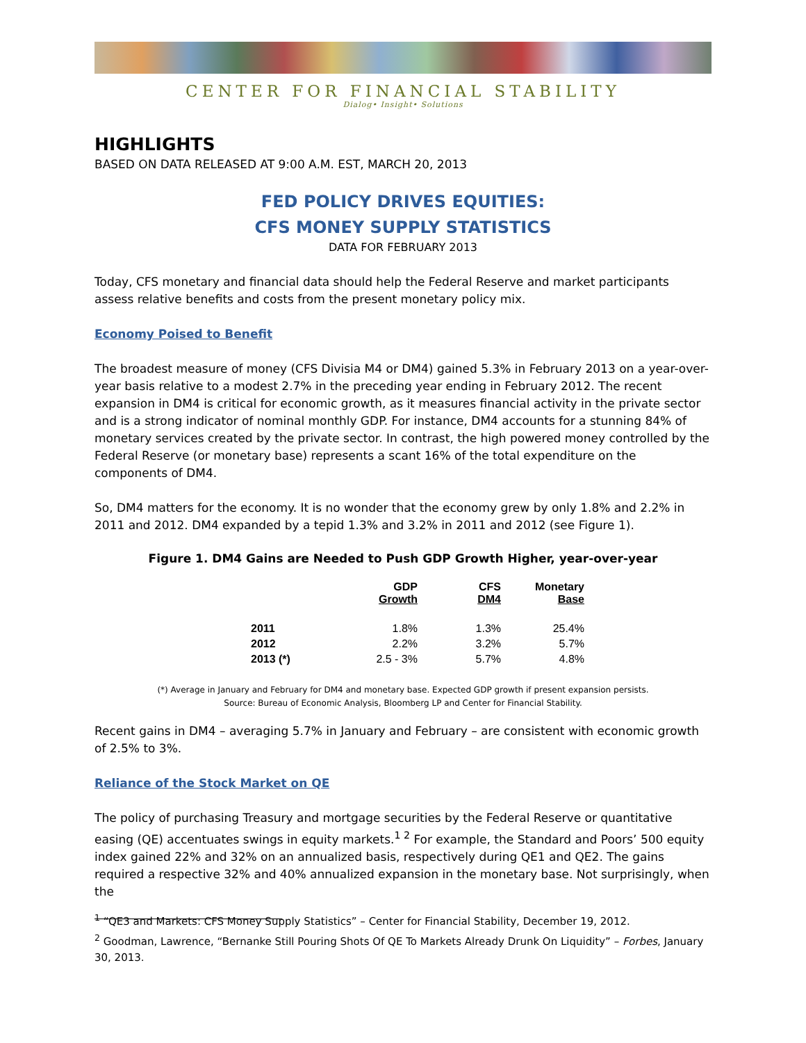CENTER FOR FINANCIAL STABILITY
Dialog• Insight• Solutions
HIGHLIGHTS
BASED ON DATA RELEASED AT 9:00 A.M. EST, MARCH 20, 2013
FED POLICY DRIVES EQUITIES:
CFS MONEY SUPPLY STATISTICS
DATA FOR FEBRUARY 2013
Today, CFS monetary and financial data should help the Federal Reserve and market participants assess relative benefits and costs from the present monetary policy mix.
Economy Poised to Benefit
The broadest measure of money (CFS Divisia M4 or DM4) gained 5.3% in February 2013 on a year-over-year basis relative to a modest 2.7% in the preceding year ending in February 2012. The recent expansion in DM4 is critical for economic growth, as it measures financial activity in the private sector and is a strong indicator of nominal monthly GDP. For instance, DM4 accounts for a stunning 84% of monetary services created by the private sector. In contrast, the high powered money controlled by the Federal Reserve (or monetary base) represents a scant 16% of the total expenditure on the components of DM4.
So, DM4 matters for the economy. It is no wonder that the economy grew by only 1.8% and 2.2% in 2011 and 2012. DM4 expanded by a tepid 1.3% and 3.2% in 2011 and 2012 (see Figure 1).
Figure 1. DM4 Gains are Needed to Push GDP Growth Higher, year-over-year
| | GDP Growth | CFS DM4 | Monetary Base |
| --- | --- | --- | --- |
| 2011 | 1.8% | 1.3% | 25.4% |
| 2012 | 2.2% | 3.2% | 5.7% |
| 2013 (*) | 2.5 - 3% | 5.7% | 4.8% |
(*) Average in January and February for DM4 and monetary base. Expected GDP growth if present expansion persists.
Source: Bureau of Economic Analysis, Bloomberg LP and Center for Financial Stability.
Recent gains in DM4 – averaging 5.7% in January and February – are consistent with economic growth of 2.5% to 3%.
Reliance of the Stock Market on QE
The policy of purchasing Treasury and mortgage securities by the Federal Reserve or quantitative easing (QE) accentuates swings in equity markets.<sup>1 2</sup> For example, the Standard and Poors’ 500 equity index gained 22% and 32% on an annualized basis, respectively during QE1 and QE2. The gains required a respective 32% and 40% annualized expansion in the monetary base. Not surprisingly, when the
<sup>1</sup> “QE3 and Markets: CFS Money Supply Statistics” – Center for Financial Stability, December 19, 2012.
<sup>2</sup> Goodman, Lawrence, “Bernanke Still Pouring Shots Of QE To Markets Already Drunk On Liquidity” – Forbes, January 30, 2013.